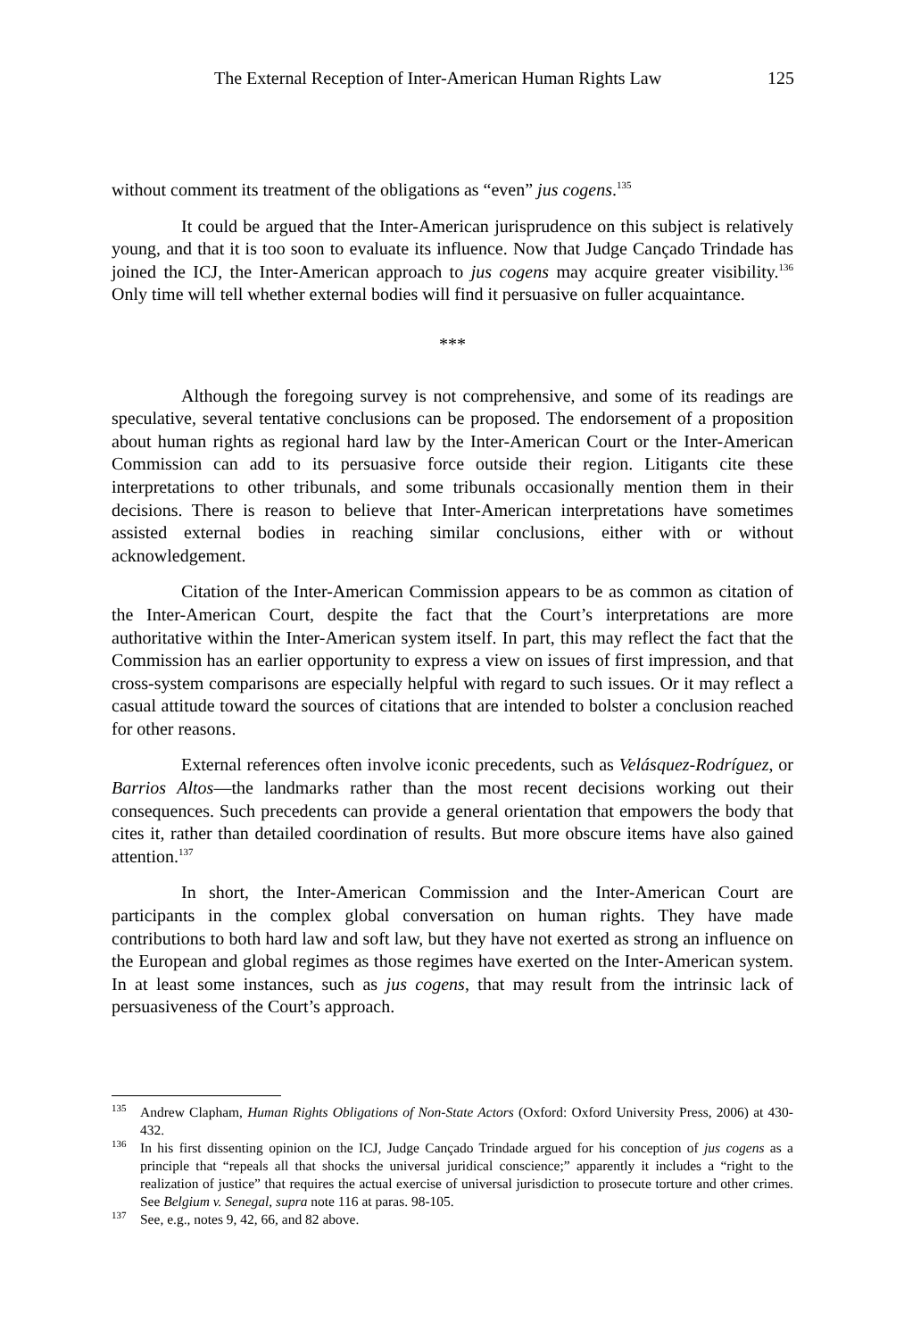The External Reception of Inter-American Human Rights Law 125
without comment its treatment of the obligations as “even” jus cogens.<sup>135</sup>
It could be argued that the Inter-American jurisprudence on this subject is relatively young, and that it is too soon to evaluate its influence. Now that Judge Cançado Trindade has joined the ICJ, the Inter-American approach to jus cogens may acquire greater visibility.<sup>136</sup> Only time will tell whether external bodies will find it persuasive on fuller acquaintance.
***
Although the foregoing survey is not comprehensive, and some of its readings are speculative, several tentative conclusions can be proposed. The endorsement of a proposition about human rights as regional hard law by the Inter-American Court or the Inter-American Commission can add to its persuasive force outside their region. Litigants cite these interpretations to other tribunals, and some tribunals occasionally mention them in their decisions. There is reason to believe that Inter-American interpretations have sometimes assisted external bodies in reaching similar conclusions, either with or without acknowledgement.
Citation of the Inter-American Commission appears to be as common as citation of the Inter-American Court, despite the fact that the Court’s interpretations are more authoritative within the Inter-American system itself. In part, this may reflect the fact that the Commission has an earlier opportunity to express a view on issues of first impression, and that cross-system comparisons are especially helpful with regard to such issues. Or it may reflect a casual attitude toward the sources of citations that are intended to bolster a conclusion reached for other reasons.
External references often involve iconic precedents, such as Velásquez-Rodríguez, or Barrios Altos—the landmarks rather than the most recent decisions working out their consequences. Such precedents can provide a general orientation that empowers the body that cites it, rather than detailed coordination of results. But more obscure items have also gained attention.<sup>137</sup>
In short, the Inter-American Commission and the Inter-American Court are participants in the complex global conversation on human rights. They have made contributions to both hard law and soft law, but they have not exerted as strong an influence on the European and global regimes as those regimes have exerted on the Inter-American system. In at least some instances, such as jus cogens, that may result from the intrinsic lack of persuasiveness of the Court’s approach.
<sup>135</sup> Andrew Clapham, Human Rights Obligations of Non-State Actors (Oxford: Oxford University Press, 2006) at 430-432.
<sup>136</sup> In his first dissenting opinion on the ICJ, Judge Cançado Trindade argued for his conception of jus cogens as a principle that “repeals all that shocks the universal juridical conscience;” apparently it includes a “right to the realization of justice” that requires the actual exercise of universal jurisdiction to prosecute torture and other crimes. See Belgium v. Senegal, supra note 116 at paras. 98-105.
<sup>137</sup> See, e.g., notes 9, 42, 66, and 82 above.